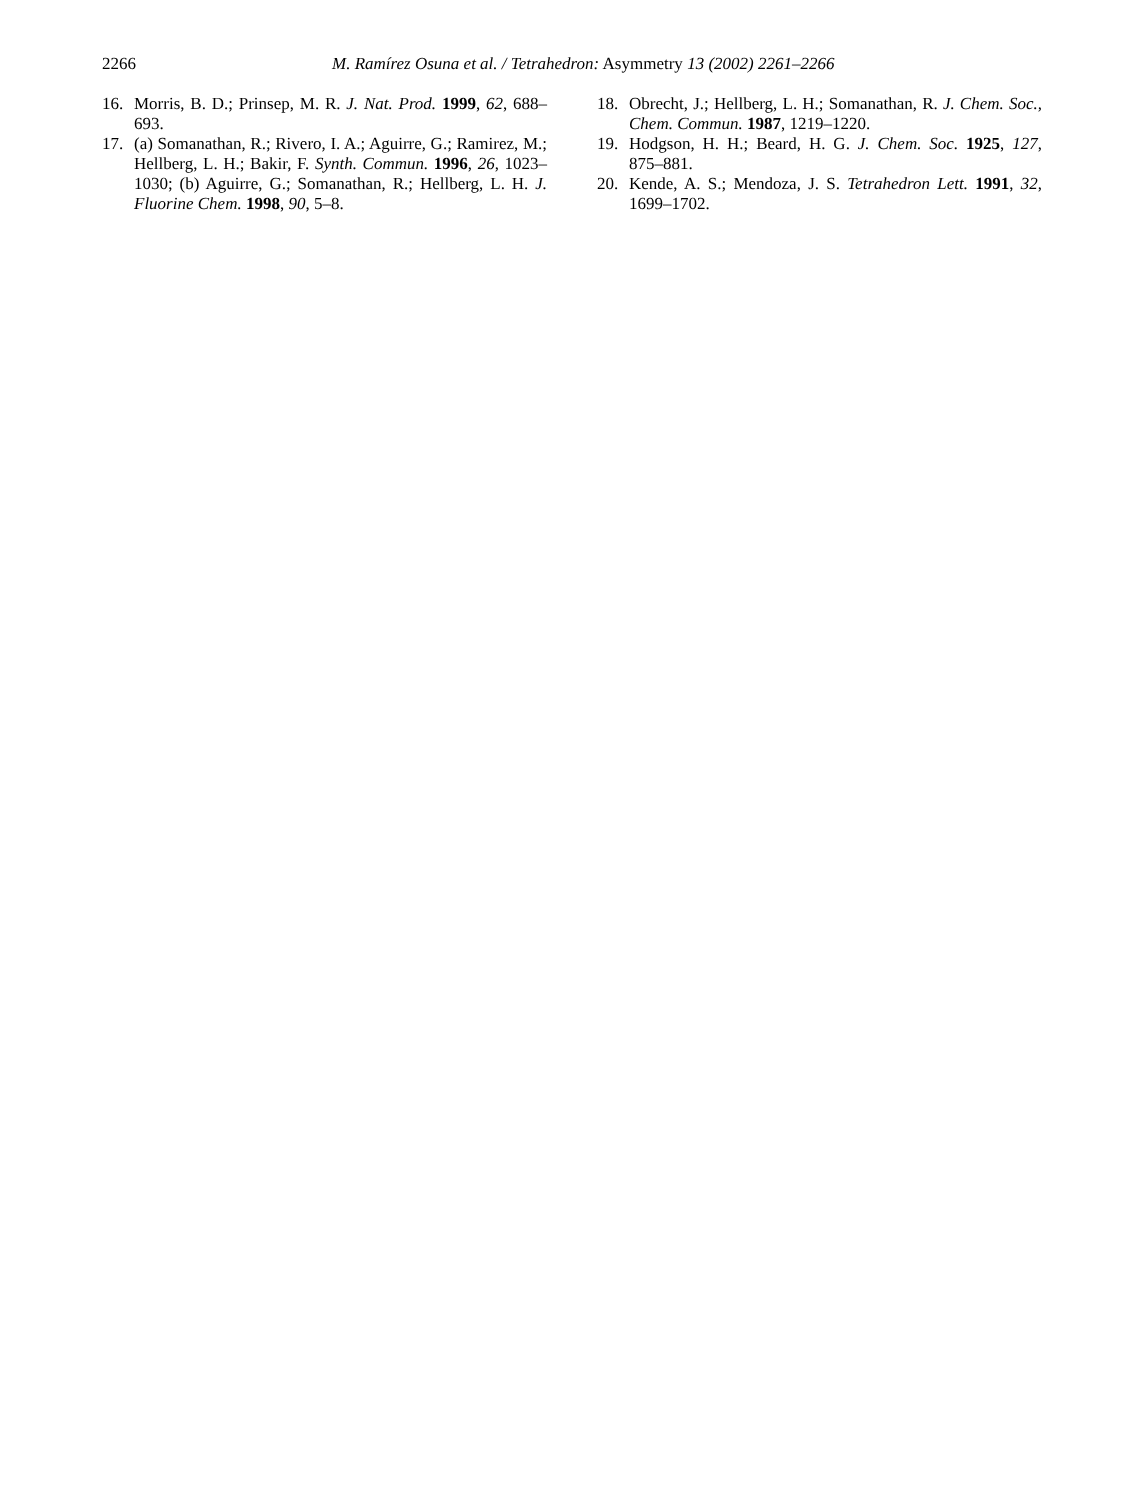2266 M. Ramírez Osuna et al. / Tetrahedron: Asymmetry 13 (2002) 2261–2266
16. Morris, B. D.; Prinsep, M. R. J. Nat. Prod. 1999, 62, 688–693.
17. (a) Somanathan, R.; Rivero, I. A.; Aguirre, G.; Ramirez, M.; Hellberg, L. H.; Bakir, F. Synth. Commun. 1996, 26, 1023–1030; (b) Aguirre, G.; Somanathan, R.; Hellberg, L. H. J. Fluorine Chem. 1998, 90, 5–8.
18. Obrecht, J.; Hellberg, L. H.; Somanathan, R. J. Chem. Soc., Chem. Commun. 1987, 1219–1220.
19. Hodgson, H. H.; Beard, H. G. J. Chem. Soc. 1925, 127, 875–881.
20. Kende, A. S.; Mendoza, J. S. Tetrahedron Lett. 1991, 32, 1699–1702.